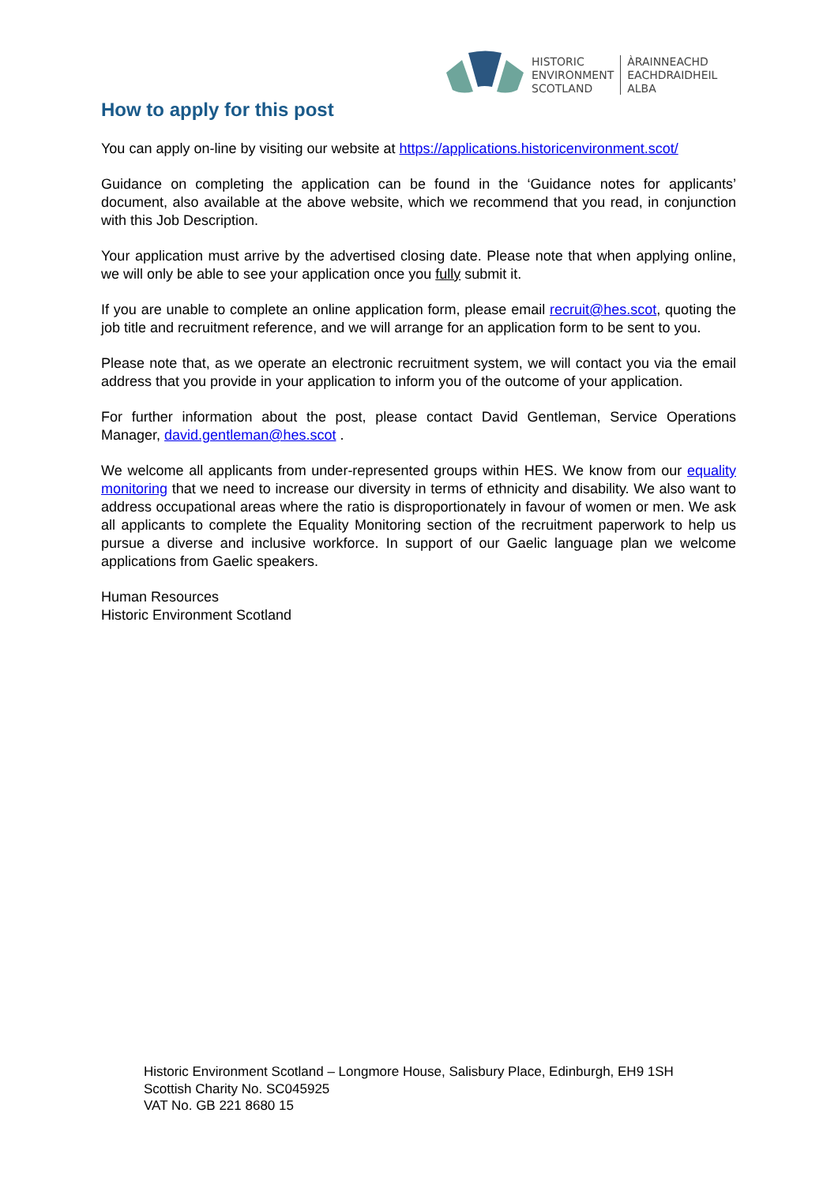HISTORIC
ENVIRONMENT
SCOTLAND
ÀRAINNEACHD
EACHDRAIDHEIL
ALBA
How to apply for this post
You can apply on-line by visiting our website at https://applications.historicenvironment.scot/
Guidance on completing the application can be found in the ‘Guidance notes for applicants’ document, also available at the above website, which we recommend that you read, in conjunction with this Job Description.
Your application must arrive by the advertised closing date. Please note that when applying online, we will only be able to see your application once you fully submit it.
If you are unable to complete an online application form, please email recruit@hes.scot, quoting the job title and recruitment reference, and we will arrange for an application form to be sent to you.
Please note that, as we operate an electronic recruitment system, we will contact you via the email address that you provide in your application to inform you of the outcome of your application.
For further information about the post, please contact David Gentleman, Service Operations Manager, david.gentleman@hes.scot .
We welcome all applicants from under-represented groups within HES. We know from our equality monitoring that we need to increase our diversity in terms of ethnicity and disability. We also want to address occupational areas where the ratio is disproportionately in favour of women or men. We ask all applicants to complete the Equality Monitoring section of the recruitment paperwork to help us pursue a diverse and inclusive workforce. In support of our Gaelic language plan we welcome applications from Gaelic speakers.
Human Resources
Historic Environment Scotland
Historic Environment Scotland – Longmore House, Salisbury Place, Edinburgh, EH9 1SH
Scottish Charity No. SC045925
VAT No. GB 221 8680 15